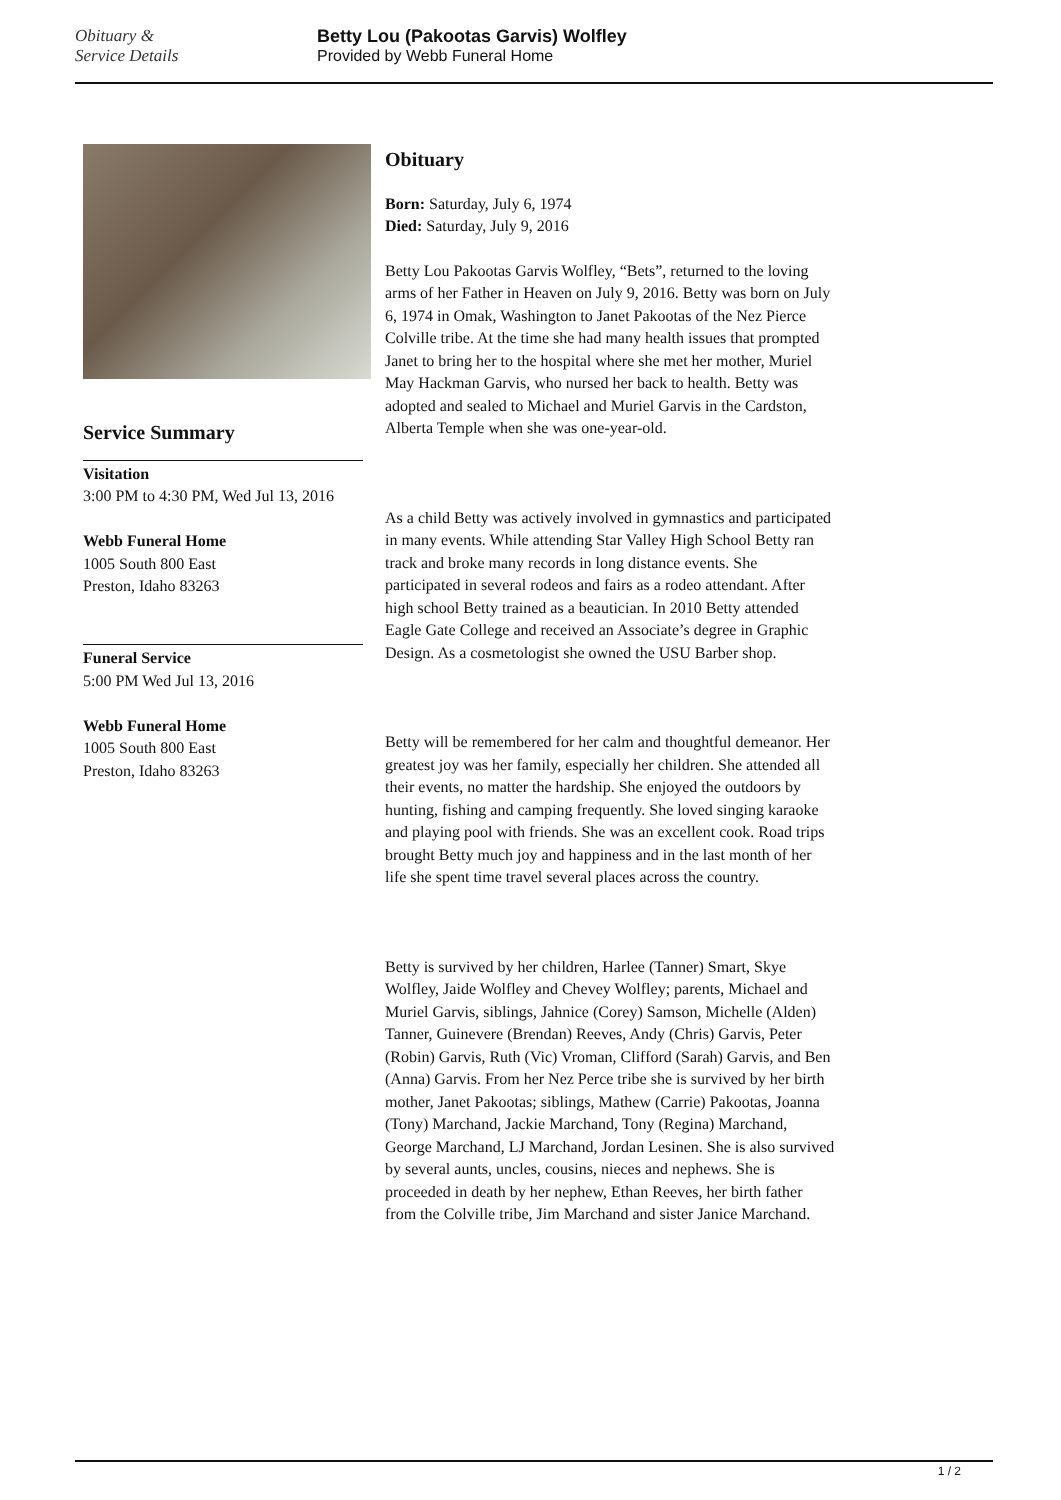Obituary &
Service Details
Betty Lou (Pakootas Garvis) Wolfley
Provided by Webb Funeral Home
Service Summary
Visitation
3:00 PM to 4:30 PM, Wed Jul 13, 2016
Webb Funeral Home
1005 South 800 East
Preston, Idaho 83263
Funeral Service
5:00 PM Wed Jul 13, 2016
Webb Funeral Home
1005 South 800 East
Preston, Idaho 83263
Obituary
Born: Saturday, July 6, 1974
Died: Saturday, July 9, 2016
Betty Lou Pakootas Garvis Wolfley, “Bets”, returned to the loving arms of her Father in Heaven on July 9, 2016. Betty was born on July 6, 1974 in Omak, Washington to Janet Pakootas of the Nez Pierce Colville tribe. At the time she had many health issues that prompted Janet to bring her to the hospital where she met her mother, Muriel May Hackman Garvis, who nursed her back to health. Betty was adopted and sealed to Michael and Muriel Garvis in the Cardston, Alberta Temple when she was one-year-old.
As a child Betty was actively involved in gymnastics and participated in many events. While attending Star Valley High School Betty ran track and broke many records in long distance events. She participated in several rodeos and fairs as a rodeo attendant. After high school Betty trained as a beautician. In 2010 Betty attended Eagle Gate College and received an Associate’s degree in Graphic Design. As a cosmetologist she owned the USU Barber shop.
Betty will be remembered for her calm and thoughtful demeanor. Her greatest joy was her family, especially her children. She attended all their events, no matter the hardship. She enjoyed the outdoors by hunting, fishing and camping frequently. She loved singing karaoke and playing pool with friends. She was an excellent cook. Road trips brought Betty much joy and happiness and in the last month of her life she spent time travel several places across the country.
Betty is survived by her children, Harlee (Tanner) Smart, Skye Wolfley, Jaide Wolfley and Chevey Wolfley; parents, Michael and Muriel Garvis, siblings, Jahnice (Corey) Samson, Michelle (Alden) Tanner, Guinevere (Brendan) Reeves, Andy (Chris) Garvis, Peter (Robin) Garvis, Ruth (Vic) Vroman, Clifford (Sarah) Garvis, and Ben (Anna) Garvis. From her Nez Perce tribe she is survived by her birth mother, Janet Pakootas; siblings, Mathew (Carrie) Pakootas, Joanna (Tony) Marchand, Jackie Marchand, Tony (Regina) Marchand, George Marchand, LJ Marchand, Jordan Lesinen. She is also survived by several aunts, uncles, cousins, nieces and nephews. She is proceeded in death by her nephew, Ethan Reeves, her birth father from the Colville tribe, Jim Marchand and sister Janice Marchand.
1 / 2